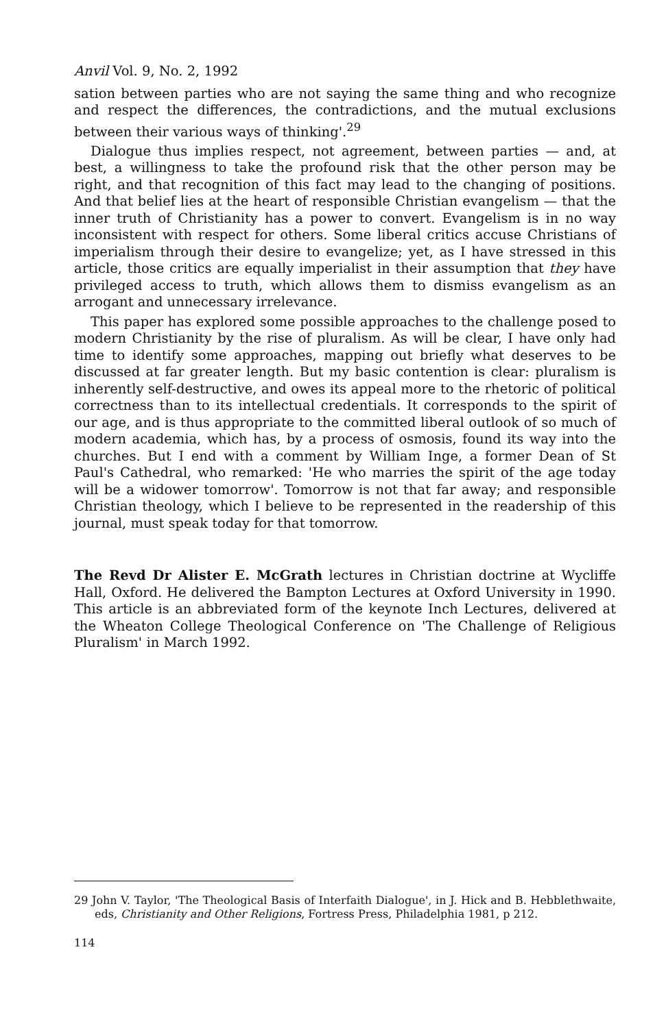Anvil Vol. 9, No. 2, 1992
sation between parties who are not saying the same thing and who recognize and respect the differences, the contradictions, and the mutual exclusions between their various ways of thinking'.<sup>29</sup>
Dialogue thus implies respect, not agreement, between parties — and, at best, a willingness to take the profound risk that the other person may be right, and that recognition of this fact may lead to the changing of positions. And that belief lies at the heart of responsible Christian evangelism — that the inner truth of Christianity has a power to convert. Evangelism is in no way inconsistent with respect for others. Some liberal critics accuse Christians of imperialism through their desire to evangelize; yet, as I have stressed in this article, those critics are equally imperialist in their assumption that they have privileged access to truth, which allows them to dismiss evangelism as an arrogant and unnecessary irrelevance.
This paper has explored some possible approaches to the challenge posed to modern Christianity by the rise of pluralism. As will be clear, I have only had time to identify some approaches, mapping out briefly what deserves to be discussed at far greater length. But my basic contention is clear: pluralism is inherently self-destructive, and owes its appeal more to the rhetoric of political correctness than to its intellectual credentials. It corresponds to the spirit of our age, and is thus appropriate to the committed liberal outlook of so much of modern academia, which has, by a process of osmosis, found its way into the churches. But I end with a comment by William Inge, a former Dean of St Paul's Cathedral, who remarked: 'He who marries the spirit of the age today will be a widower tomorrow'. Tomorrow is not that far away; and responsible Christian theology, which I believe to be represented in the readership of this journal, must speak today for that tomorrow.
The Revd Dr Alister E. McGrath lectures in Christian doctrine at Wycliffe Hall, Oxford. He delivered the Bampton Lectures at Oxford University in 1990. This article is an abbreviated form of the keynote Inch Lectures, delivered at the Wheaton College Theological Conference on 'The Challenge of Religious Pluralism' in March 1992.
29 John V. Taylor, 'The Theological Basis of Interfaith Dialogue', in J. Hick and B. Hebblethwaite, eds, Christianity and Other Religions, Fortress Press, Philadelphia 1981, p 212.
114